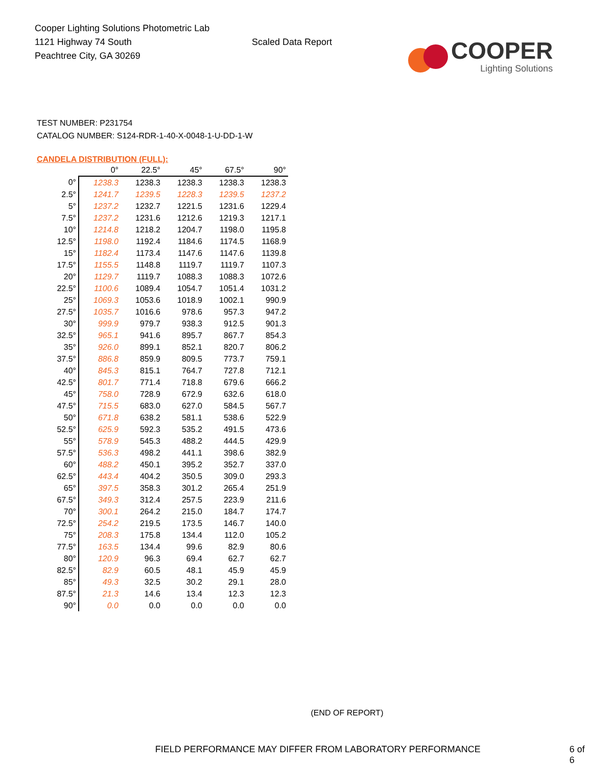Cooper Lighting Solutions Photometric Lab
1121 Highway 74 South
Peachtree City, GA 30269
Scaled Data Report
COOPER
Lighting Solutions
TEST NUMBER: P231754
CATALOG NUMBER: S124-RDR-1-40-X-0048-1-U-DD-1-W
CANDELA DISTRIBUTION (FULL):
| | 0° | 22.5° | 45° | 67.5° | 90° |
| 0° | 1238.3 | 1238.3 | 1238.3 | 1238.3 | 1238.3 |
| 2.5° | 1241.7 | 1239.5 | 1228.3 | 1239.5 | 1237.2 |
| 5° | 1237.2 | 1232.7 | 1221.5 | 1231.6 | 1229.4 |
| 7.5° | 1237.2 | 1231.6 | 1212.6 | 1219.3 | 1217.1 |
| 10° | 1214.8 | 1218.2 | 1204.7 | 1198.0 | 1195.8 |
| 12.5° | 1198.0 | 1192.4 | 1184.6 | 1174.5 | 1168.9 |
| 15° | 1182.4 | 1173.4 | 1147.6 | 1147.6 | 1139.8 |
| 17.5° | 1155.5 | 1148.8 | 1119.7 | 1119.7 | 1107.3 |
| 20° | 1129.7 | 1119.7 | 1088.3 | 1088.3 | 1072.6 |
| 22.5° | 1100.6 | 1089.4 | 1054.7 | 1051.4 | 1031.2 |
| 25° | 1069.3 | 1053.6 | 1018.9 | 1002.1 | 990.9 |
| 27.5° | 1035.7 | 1016.6 | 978.6 | 957.3 | 947.2 |
| 30° | 999.9 | 979.7 | 938.3 | 912.5 | 901.3 |
| 32.5° | 965.1 | 941.6 | 895.7 | 867.7 | 854.3 |
| 35° | 926.0 | 899.1 | 852.1 | 820.7 | 806.2 |
| 37.5° | 886.8 | 859.9 | 809.5 | 773.7 | 759.1 |
| 40° | 845.3 | 815.1 | 764.7 | 727.8 | 712.1 |
| 42.5° | 801.7 | 771.4 | 718.8 | 679.6 | 666.2 |
| 45° | 758.0 | 728.9 | 672.9 | 632.6 | 618.0 |
| 47.5° | 715.5 | 683.0 | 627.0 | 584.5 | 567.7 |
| 50° | 671.8 | 638.2 | 581.1 | 538.6 | 522.9 |
| 52.5° | 625.9 | 592.3 | 535.2 | 491.5 | 473.6 |
| 55° | 578.9 | 545.3 | 488.2 | 444.5 | 429.9 |
| 57.5° | 536.3 | 498.2 | 441.1 | 398.6 | 382.9 |
| 60° | 488.2 | 450.1 | 395.2 | 352.7 | 337.0 |
| 62.5° | 443.4 | 404.2 | 350.5 | 309.0 | 293.3 |
| 65° | 397.5 | 358.3 | 301.2 | 265.4 | 251.9 |
| 67.5° | 349.3 | 312.4 | 257.5 | 223.9 | 211.6 |
| 70° | 300.1 | 264.2 | 215.0 | 184.7 | 174.7 |
| 72.5° | 254.2 | 219.5 | 173.5 | 146.7 | 140.0 |
| 75° | 208.3 | 175.8 | 134.4 | 112.0 | 105.2 |
| 77.5° | 163.5 | 134.4 | 99.6 | 82.9 | 80.6 |
| 80° | 120.9 | 96.3 | 69.4 | 62.7 | 62.7 |
| 82.5° | 82.9 | 60.5 | 48.1 | 45.9 | 45.9 |
| 85° | 49.3 | 32.5 | 30.2 | 29.1 | 28.0 |
| 87.5° | 21.3 | 14.6 | 13.4 | 12.3 | 12.3 |
| 90° | 0.0 | 0.0 | 0.0 | 0.0 | 0.0 |
(END OF REPORT)
FIELD PERFORMANCE MAY DIFFER FROM LABORATORY PERFORMANCE 6 of 6